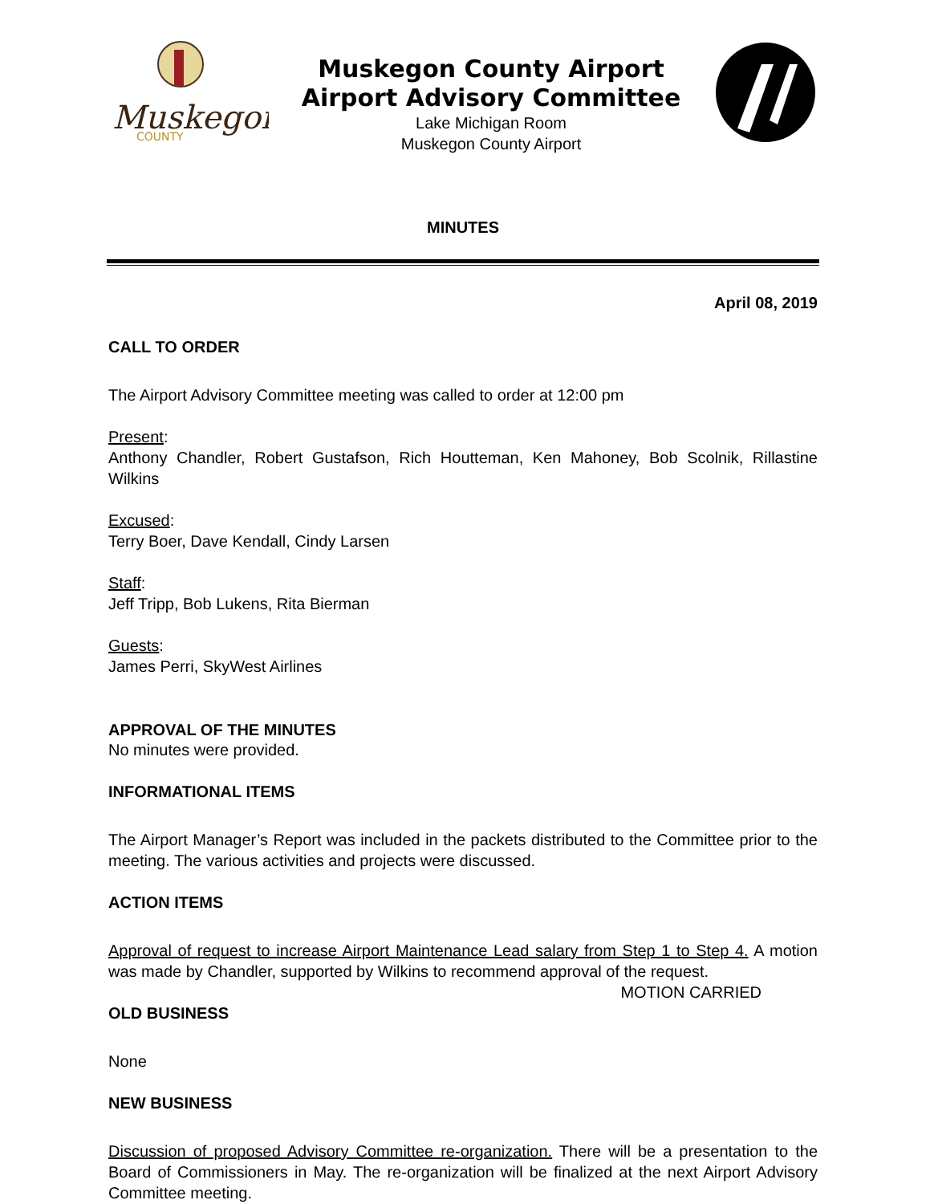Muskegon
COUNTY
Muskegon County Airport
Airport Advisory Committee
Lake Michigan Room
Muskegon County Airport
MINUTES
April 08, 2019
CALL TO ORDER
The Airport Advisory Committee meeting was called to order at 12:00 pm
Present:
Anthony Chandler, Robert Gustafson, Rich Houtteman, Ken Mahoney, Bob Scolnik, Rillastine Wilkins
Excused:
Terry Boer, Dave Kendall, Cindy Larsen
Staff:
Jeff Tripp, Bob Lukens, Rita Bierman
Guests:
James Perri, SkyWest Airlines
APPROVAL OF THE MINUTES
No minutes were provided.
INFORMATIONAL ITEMS
The Airport Manager’s Report was included in the packets distributed to the Committee prior to the meeting. The various activities and projects were discussed.
ACTION ITEMS
Approval of request to increase Airport Maintenance Lead salary from Step 1 to Step 4. A motion was made by Chandler, supported by Wilkins to recommend approval of the request. MOTION CARRIED
OLD BUSINESS
None
NEW BUSINESS
Discussion of proposed Advisory Committee re-organization. There will be a presentation to the Board of Commissioners in May. The re-organization will be finalized at the next Airport Advisory Committee meeting.